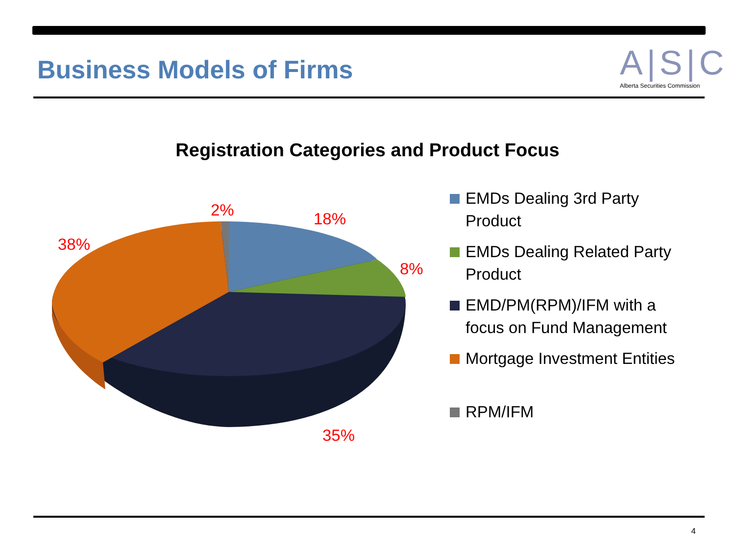Business Models of Firms
A|S|C
Alberta Securities Commission
Registration Categories and Product Focus
2%
18%
8%
38%
35%
EMDs Dealing 3rd Party
Product
EMDs Dealing Related Party
Product
EMD/PM(RPM)/IFM with a
focus on Fund Management
Mortgage Investment Entities
RPM/IFM
4